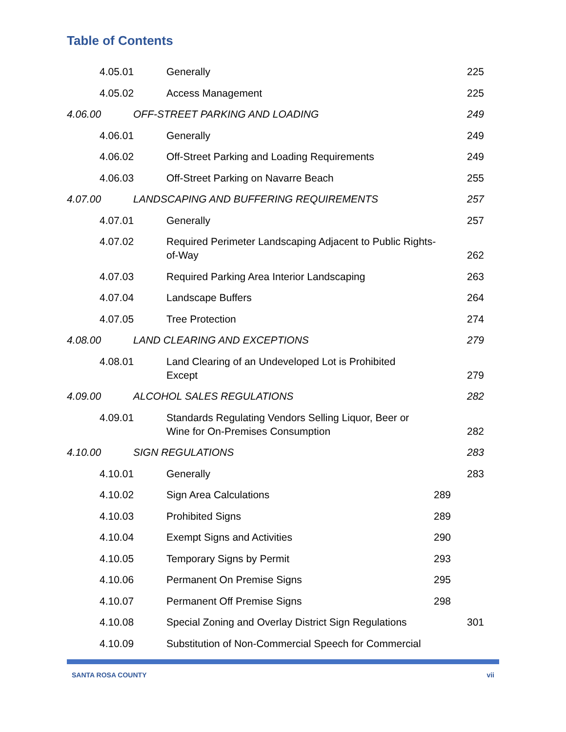Table of Contents
4.05.01 Generally 225
4.05.02 Access Management 225
4.06.00 OFF-STREET PARKING AND LOADING 249
4.06.01 Generally 249
4.06.02 Off-Street Parking and Loading Requirements 249
4.06.03 Off-Street Parking on Navarre Beach 255
4.07.00 LANDSCAPING AND BUFFERING REQUIREMENTS 257
4.07.01 Generally 257
4.07.02 Required Perimeter Landscaping Adjacent to Public Rights-of-Way 262
4.07.03 Required Parking Area Interior Landscaping 263
4.07.04 Landscape Buffers 264
4.07.05 Tree Protection 274
4.08.00 LAND CLEARING AND EXCEPTIONS 279
4.08.01 Land Clearing of an Undeveloped Lot is Prohibited
Except 279
4.09.00 ALCOHOL SALES REGULATIONS 282
4.09.01 Standards Regulating Vendors Selling Liquor, Beer or
Wine for On-Premises Consumption 282
4.10.00 SIGN REGULATIONS 283
4.10.01 Generally 283
4.10.02 Sign Area Calculations 289
4.10.03 Prohibited Signs 289
4.10.04 Exempt Signs and Activities 290
4.10.05 Temporary Signs by Permit 293
4.10.06 Permanent On Premise Signs 295
4.10.07 Permanent Off Premise Signs 298
4.10.08 Special Zoning and Overlay District Sign Regulations 301
4.10.09 Substitution of Non-Commercial Speech for Commercial
SANTA ROSA COUNTY vii